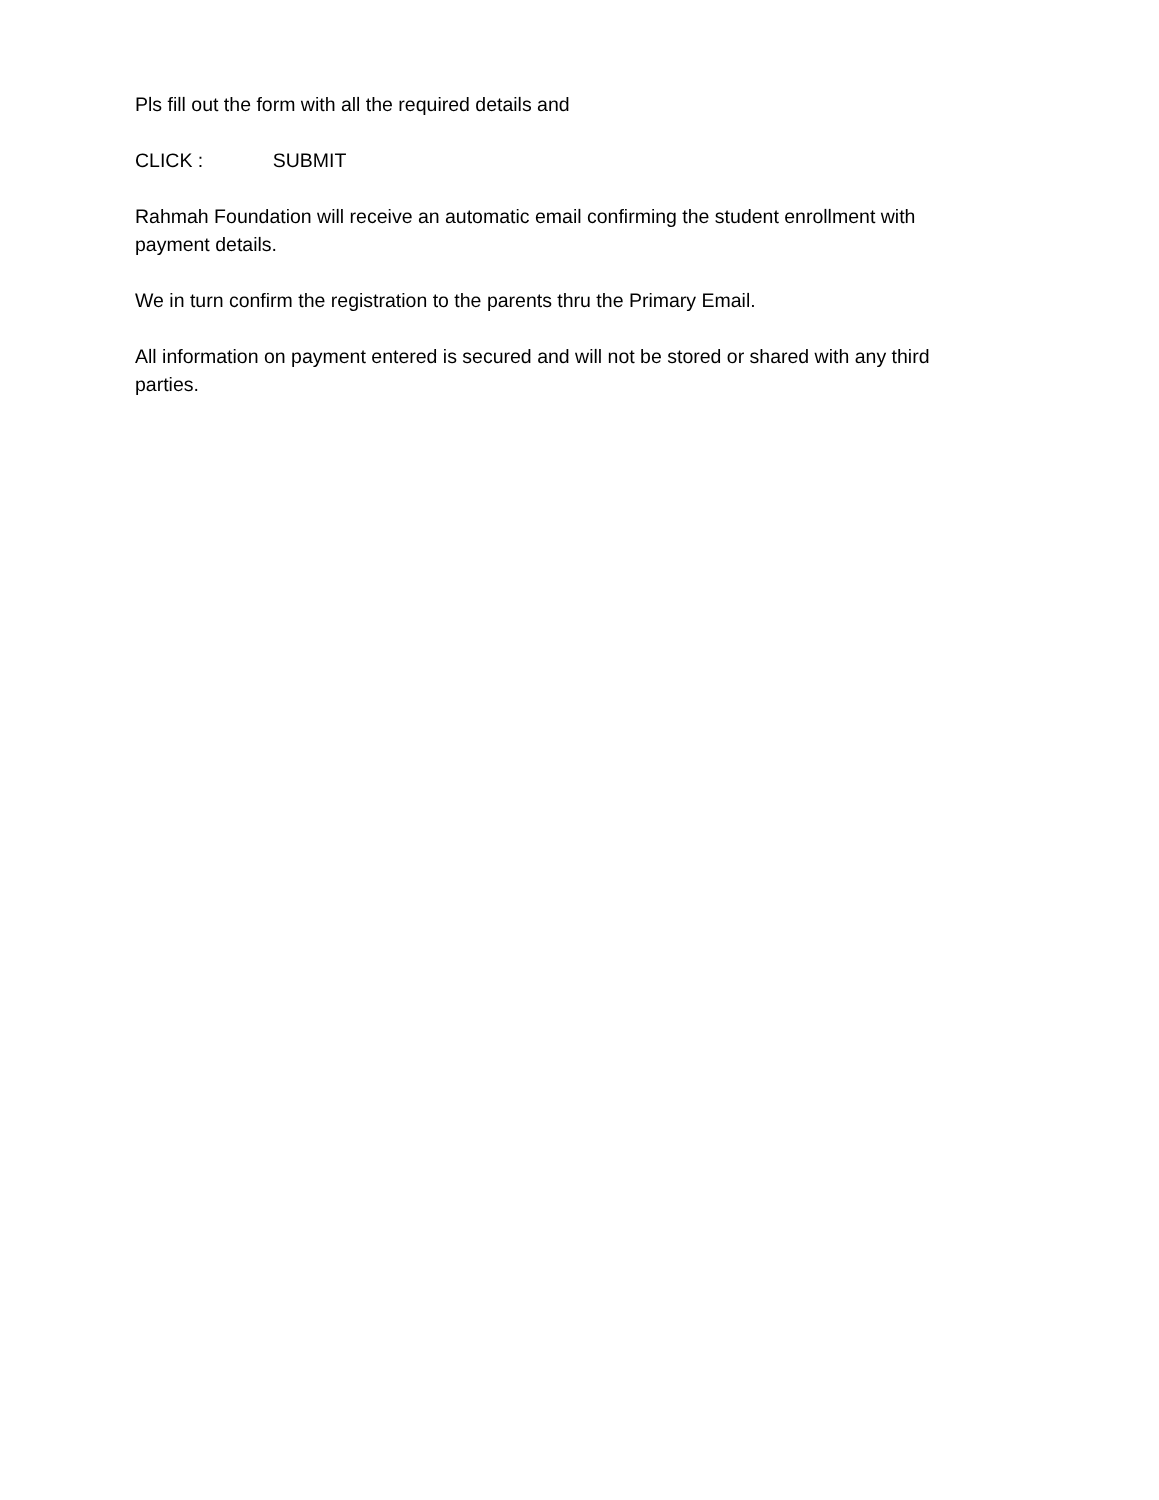Pls fill out the form with all the required details and
CLICK : SUBMIT
Rahmah Foundation will receive an automatic email confirming the student enrollment with payment details.
We in turn confirm the registration to the parents thru the Primary Email.
All information on payment entered is secured and will not be stored or shared with any third parties.